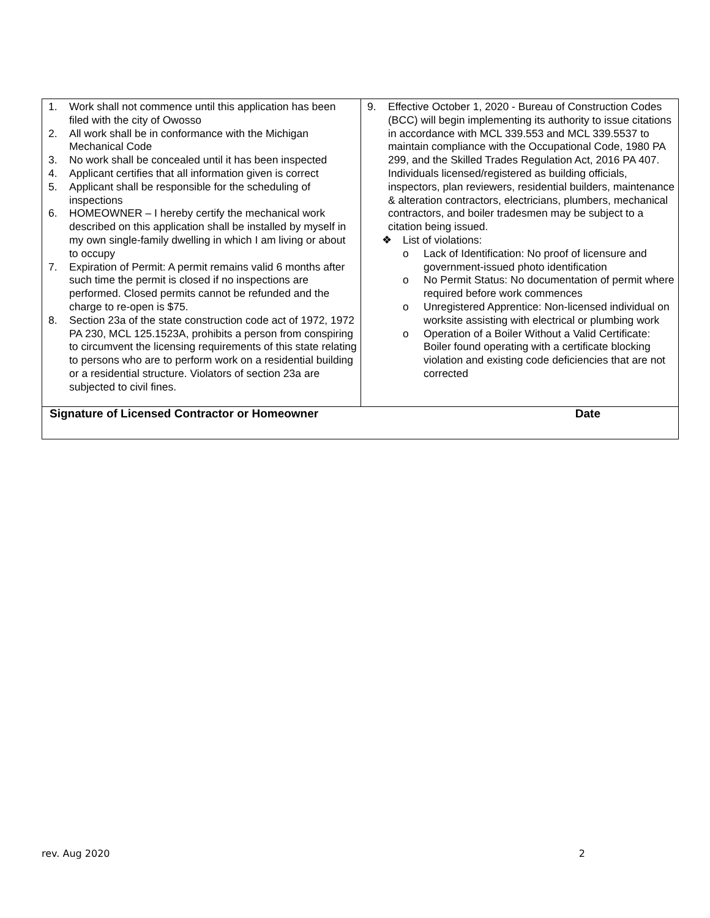| 1. Work shall not commence until this application has been filed with the city of Owosso 2. All work shall be in conformance with the Michigan Mechanical Code 3. No work shall be concealed until it has been inspected 4. Applicant certifies that all information given is correct 5. Applicant shall be responsible for the scheduling of inspections 6. HOMEOWNER – I hereby certify the mechanical work described on this application shall be installed by myself in my own single-family dwelling in which I am living or about to occupy 7. Expiration of Permit: A permit remains valid 6 months after such time the permit is closed if no inspections are performed. Closed permits cannot be refunded and the charge to re-open is $75. 8. Section 23a of the state construction code act of 1972, 1972 PA 230, MCL 125.1523A, prohibits a person from conspiring to circumvent the licensing requirements of this state relating to persons who are to perform work on a residential building or a residential structure. Violators of section 23a are subjected to civil fines. | 9. Effective October 1, 2020 - Bureau of Construction Codes (BCC) will begin implementing its authority to issue citations in accordance with MCL 339.553 and MCL 339.5537 to maintain compliance with the Occupational Code, 1980 PA 299, and the Skilled Trades Regulation Act, 2016 PA 407. Individuals licensed/registered as building officials, inspectors, plan reviewers, residential builders, maintenance & alteration contractors, electricians, plumbers, mechanical contractors, and boiler tradesmen may be subject to a citation being issued. ❖ List of violations: o Lack of Identification: No proof of licensure and government-issued photo identification o No Permit Status: No documentation of permit where required before work commences o Unregistered Apprentice: Non-licensed individual on worksite assisting with electrical or plumbing work o Operation of a Boiler Without a Valid Certificate: Boiler found operating with a certificate blocking violation and existing code deficiencies that are not corrected |
| Signature of Licensed Contractor or Homeowner Date | |
rev. Aug 2020 2